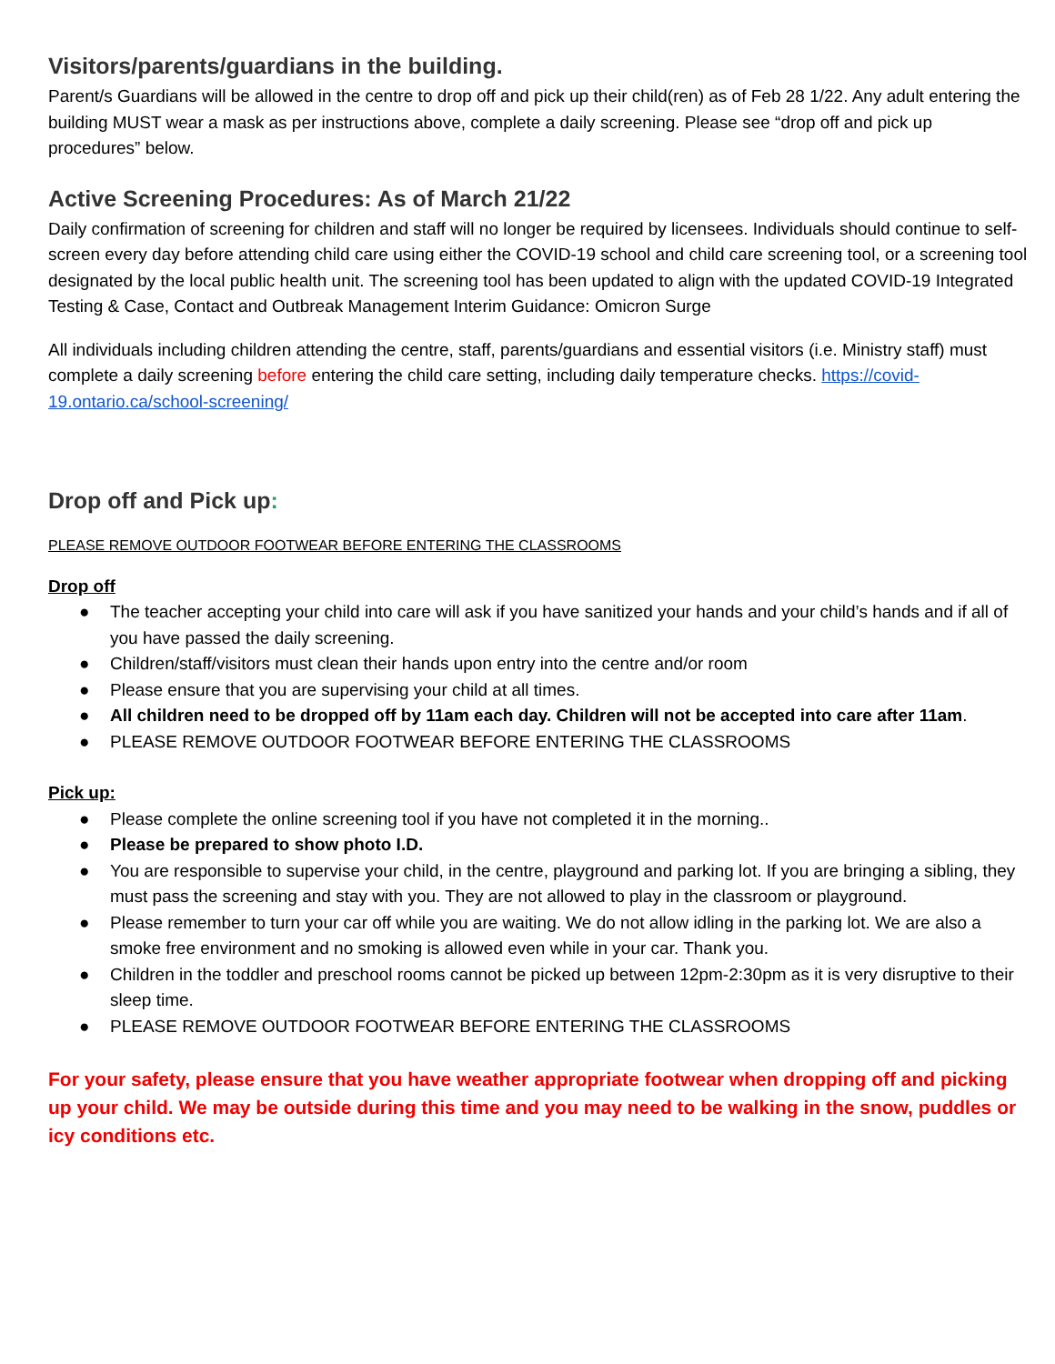Visitors/parents/guardians in the building.
Parent/s Guardians will be allowed in the centre to drop off and pick up their child(ren) as of Feb 28 1/22. Any adult entering the building MUST wear a mask as per instructions above, complete a daily screening. Please see “drop off and pick up procedures” below.
Active Screening Procedures: As of March 21/22
Daily confirmation of screening for children and staff will no longer be required by licensees. Individuals should continue to self-screen every day before attending child care using either the COVID-19 school and child care screening tool, or a screening tool designated by the local public health unit. The screening tool has been updated to align with the updated COVID-19 Integrated Testing & Case, Contact and Outbreak Management Interim Guidance: Omicron Surge
All individuals including children attending the centre, staff, parents/guardians and essential visitors (i.e. Ministry staff) must complete a daily screening before entering the child care setting, including daily temperature checks. https://covid-19.ontario.ca/school-screening/
Drop off and Pick up:
PLEASE REMOVE OUTDOOR FOOTWEAR BEFORE ENTERING THE CLASSROOMS
Drop off
● The teacher accepting your child into care will ask if you have sanitized your hands and your child’s hands and if all of you have passed the daily screening.
● Children/staff/visitors must clean their hands upon entry into the centre and/or room
● Please ensure that you are supervising your child at all times.
● All children need to be dropped off by 11am each day. Children will not be accepted into care after 11am.
● PLEASE REMOVE OUTDOOR FOOTWEAR BEFORE ENTERING THE CLASSROOMS
Pick up:
● Please complete the online screening tool if you have not completed it in the morning..
● Please be prepared to show photo I.D.
● You are responsible to supervise your child, in the centre, playground and parking lot. If you are bringing a sibling, they must pass the screening and stay with you. They are not allowed to play in the classroom or playground.
● Please remember to turn your car off while you are waiting. We do not allow idling in the parking lot. We are also a smoke free environment and no smoking is allowed even while in your car. Thank you.
● Children in the toddler and preschool rooms cannot be picked up between 12pm-2:30pm as it is very disruptive to their sleep time.
● PLEASE REMOVE OUTDOOR FOOTWEAR BEFORE ENTERING THE CLASSROOMS
For your safety, please ensure that you have weather appropriate footwear when dropping off and picking up your child. We may be outside during this time and you may need to be walking in the snow, puddles or icy conditions etc.